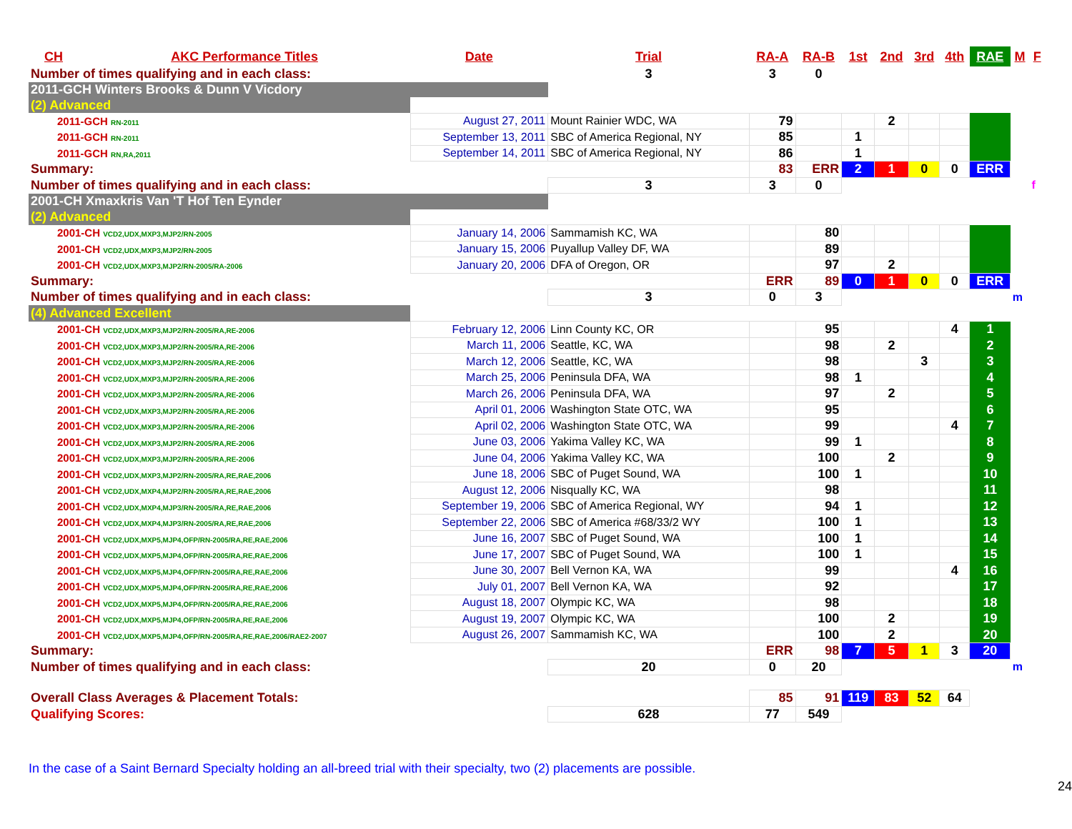| CH | AKC Performance Titles | Date | Trial | RA-A | RA-B | 1st | 2nd | 3rd | 4th | RAE | M | F |
| --- | --- | --- | --- | --- | --- | --- | --- | --- | --- | --- | --- | --- |
| Number of times qualifying and in each class: | | | 3 | 3 | 0 | | | | | | | |
| 2011-GCH Winters Brooks & Dunn V Vicdory | | | | | | | | | | | | |
| (2) Advanced | | | | | | | | | | | | |
| 2011-GCH RN-2011 | | August 27, 2011 | Mount Rainier WDC, WA | 79 | | | 2 | | | | | |
| 2011-GCH RN-2011 | | September 13, 2011 | SBC of America Regional, NY | 85 | | 1 | | | | | | |
| 2011-GCH RN,RA,2011 | | September 14, 2011 | SBC of America Regional, NY | 86 | | 1 | | | | | | |
| Summary: | | | | 83 | ERR | 2 | 1 | 0 | 0 | ERR | | |
| Number of times qualifying and in each class: | | | 3 | 3 | 0 | | | | | | | f |
| 2001-CH Xmaxkris Van 'T Hof Ten Eynder | | | | | | | | | | | | |
| (2) Advanced | | | | | | | | | | | | |
| 2001-CH VCD2,UDX,MXP3,MJP2/RN-2005 | | January 14, 2006 | Sammamish KC, WA | | 80 | | | | | | | |
| 2001-CH VCD2,UDX,MXP3,MJP2/RN-2005 | | January 15, 2006 | Puyallup Valley DF, WA | | 89 | | | | | | | |
| 2001-CH VCD2,UDX,MXP3,MJP2/RN-2005/RA-2006 | | January 20, 2006 | DFA of Oregon, OR | | 97 | | 2 | | | | | |
| Summary: | | | | ERR | 89 | 0 | 1 | 0 | 0 | ERR | | |
| Number of times qualifying and in each class: | | | 3 | 0 | 3 | | | | | | m | |
| (4) Advanced Excellent | | | | | | | | | | | | |
| 2001-CH VCD2,UDX,MXP3,MJP2/RN-2005/RA,RE-2006 | | February 12, 2006 | Linn County KC, OR | | 95 | | | | 4 | 1 | | |
| 2001-CH VCD2,UDX,MXP3,MJP2/RN-2005/RA,RE-2006 | | March 11, 2006 | Seattle, KC, WA | | 98 | | 2 | | | 2 | | |
| 2001-CH VCD2,UDX,MXP3,MJP2/RN-2005/RA,RE-2006 | | March 12, 2006 | Seattle, KC, WA | | 98 | | | 3 | | 3 | | |
| 2001-CH VCD2,UDX,MXP3,MJP2/RN-2005/RA,RE-2006 | | March 25, 2006 | Peninsula DFA, WA | | 98 | 1 | | | | 4 | | |
| 2001-CH VCD2,UDX,MXP3,MJP2/RN-2005/RA,RE-2006 | | March 26, 2006 | Peninsula DFA, WA | | 97 | | 2 | | | 5 | | |
| 2001-CH VCD2,UDX,MXP3,MJP2/RN-2005/RA,RE-2006 | | April 01, 2006 | Washington State OTC, WA | | 95 | | | | | 6 | | |
| 2001-CH VCD2,UDX,MXP3,MJP2/RN-2005/RA,RE-2006 | | April 02, 2006 | Washington State OTC, WA | | 99 | | | | 4 | 7 | | |
| 2001-CH VCD2,UDX,MXP3,MJP2/RN-2005/RA,RE-2006 | | June 03, 2006 | Yakima Valley KC, WA | | 99 | 1 | | | | 8 | | |
| 2001-CH VCD2,UDX,MXP3,MJP2/RN-2005/RA,RE-2006 | | June 04, 2006 | Yakima Valley KC, WA | | 100 | | 2 | | | 9 | | |
| 2001-CH VCD2,UDX,MXP3,MJP2/RN-2005/RA,RE,RAE,2006 | | June 18, 2006 | SBC of Puget Sound, WA | | 100 | 1 | | | | 10 | | |
| 2001-CH VCD2,UDX,MXP4,MJP2/RN-2005/RA,RE,RAE,2006 | | August 12, 2006 | Nisqually KC, WA | | 98 | | | | | 11 | | |
| 2001-CH VCD2,UDX,MXP4,MJP3/RN-2005/RA,RE,RAE,2006 | | September 19, 2006 | SBC of America Regional, WY | | 94 | 1 | | | | 12 | | |
| 2001-CH VCD2,UDX,MXP4,MJP3/RN-2005/RA,RE,RAE,2006 | | September 22, 2006 | SBC of America #68/33/2 WY | | 100 | 1 | | | | 13 | | |
| 2001-CH VCD2,UDX,MXP5,MJP4,OFP/RN-2005/RA,RE,RAE,2006 | | June 16, 2007 | SBC of Puget Sound, WA | | 100 | 1 | | | | 14 | | |
| 2001-CH VCD2,UDX,MXP5,MJP4,OFP/RN-2005/RA,RE,RAE,2006 | | June 17, 2007 | SBC of Puget Sound, WA | | 100 | 1 | | | | 15 | | |
| 2001-CH VCD2,UDX,MXP5,MJP4,OFP/RN-2005/RA,RE,RAE,2006 | | June 30, 2007 | Bell Vernon KA, WA | | 99 | | | | 4 | 16 | | |
| 2001-CH VCD2,UDX,MXP5,MJP4,OFP/RN-2005/RA,RE,RAE,2006 | | July 01, 2007 | Bell Vernon KA, WA | | 92 | | | | | 17 | | |
| 2001-CH VCD2,UDX,MXP5,MJP4,OFP/RN-2005/RA,RE,RAE,2006 | | August 18, 2007 | Olympic KC, WA | | 98 | | | | | 18 | | |
| 2001-CH VCD2,UDX,MXP5,MJP4,OFP/RN-2005/RA,RE,RAE,2006 | | August 19, 2007 | Olympic KC, WA | | 100 | | 2 | | | 19 | | |
| 2001-CH VCD2,UDX,MXP5,MJP4,OFP/RN-2005/RA,RE,RAE,2006/RAE2-2007 | | August 26, 2007 | Sammamish KC, WA | | 100 | | 2 | | | 20 | | |
| Summary: | | | | ERR | 98 | 7 | 5 | 1 | 3 | 20 | | |
| Number of times qualifying and in each class: | | | 20 | 0 | 20 | | | | | | m | |
| Overall Class Averages & Placement Totals: | | | | 85 | 91 | 119 | 83 | 52 | 64 | | | |
| Qualifying Scores: | | | 628 | 77 | 549 | | | | | | | |
In the case of a Saint Bernard Specialty holding an all-breed trial with their specialty, two (2) placements are possible.
24